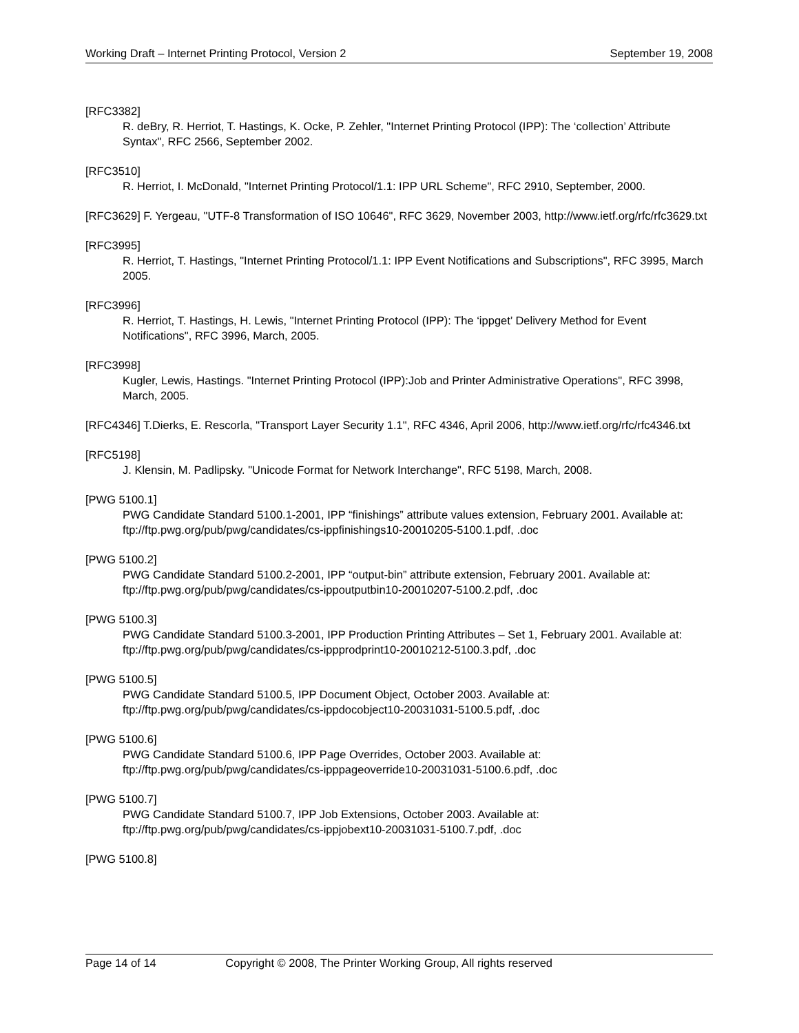Working Draft – Internet Printing Protocol, Version 2 September 19, 2008
[RFC3382]
R. deBry, R. Herriot, T. Hastings, K. Ocke, P. Zehler, "Internet Printing Protocol (IPP): The ‘collection’ Attribute Syntax", RFC 2566, September 2002.
[RFC3510]
R. Herriot, I. McDonald, "Internet Printing Protocol/1.1: IPP URL Scheme", RFC 2910, September, 2000.
[RFC3629] F. Yergeau, "UTF-8 Transformation of ISO 10646", RFC 3629, November 2003, http://www.ietf.org/rfc/rfc3629.txt
[RFC3995]
R. Herriot, T. Hastings, "Internet Printing Protocol/1.1: IPP Event Notifications and Subscriptions", RFC 3995, March 2005.
[RFC3996]
R. Herriot, T. Hastings, H. Lewis, "Internet Printing Protocol (IPP): The ‘ippget’ Delivery Method for Event Notifications", RFC 3996, March, 2005.
[RFC3998]
Kugler, Lewis, Hastings. "Internet Printing Protocol (IPP):Job and Printer Administrative Operations", RFC 3998, March, 2005.
[RFC4346] T.Dierks, E. Rescorla, "Transport Layer Security 1.1", RFC 4346, April 2006, http://www.ietf.org/rfc/rfc4346.txt
[RFC5198]
J. Klensin, M. Padlipsky. "Unicode Format for Network Interchange", RFC 5198, March, 2008.
[PWG 5100.1]
PWG Candidate Standard 5100.1-2001, IPP “finishings” attribute values extension, February 2001. Available at: ftp://ftp.pwg.org/pub/pwg/candidates/cs-ippfinishings10-20010205-5100.1.pdf, .doc
[PWG 5100.2]
PWG Candidate Standard 5100.2-2001, IPP “output-bin” attribute extension, February 2001. Available at: ftp://ftp.pwg.org/pub/pwg/candidates/cs-ippoutputbin10-20010207-5100.2.pdf, .doc
[PWG 5100.3]
PWG Candidate Standard 5100.3-2001, IPP Production Printing Attributes – Set 1, February 2001. Available at: ftp://ftp.pwg.org/pub/pwg/candidates/cs-ippprodprint10-20010212-5100.3.pdf, .doc
[PWG 5100.5]
PWG Candidate Standard 5100.5, IPP Document Object, October 2003. Available at: ftp://ftp.pwg.org/pub/pwg/candidates/cs-ippdocobject10-20031031-5100.5.pdf, .doc
[PWG 5100.6]
PWG Candidate Standard 5100.6, IPP Page Overrides, October 2003. Available at: ftp://ftp.pwg.org/pub/pwg/candidates/cs-ipppageoverride10-20031031-5100.6.pdf, .doc
[PWG 5100.7]
PWG Candidate Standard 5100.7, IPP Job Extensions, October 2003. Available at: ftp://ftp.pwg.org/pub/pwg/candidates/cs-ippjobext10-20031031-5100.7.pdf, .doc
[PWG 5100.8]
Page 14 of 14 Copyright © 2008, The Printer Working Group, All rights reserved